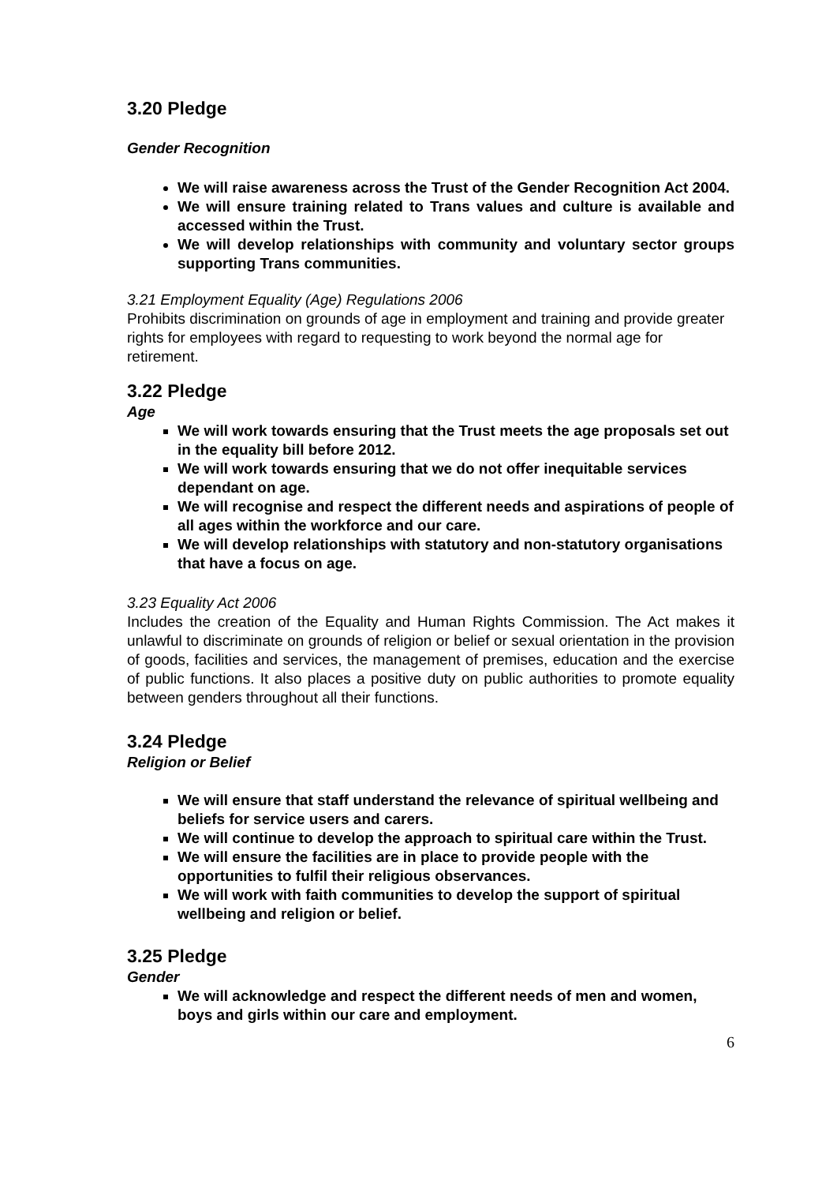3.20 Pledge
Gender Recognition
We will raise awareness across the Trust of the Gender Recognition Act 2004.
We will ensure training related to Trans values and culture is available and accessed within the Trust.
We will develop relationships with community and voluntary sector groups supporting Trans communities.
3.21 Employment Equality (Age) Regulations 2006
Prohibits discrimination on grounds of age in employment and training and provide greater rights for employees with regard to requesting to work beyond the normal age for retirement.
3.22 Pledge
Age
We will work towards ensuring that the Trust meets the age proposals set out in the equality bill before 2012.
We will work towards ensuring that we do not offer inequitable services dependant on age.
We will recognise and respect the different needs and aspirations of people of all ages within the workforce and our care.
We will develop relationships with statutory and non-statutory organisations that have a focus on age.
3.23 Equality Act 2006
Includes the creation of the Equality and Human Rights Commission. The Act makes it unlawful to discriminate on grounds of religion or belief or sexual orientation in the provision of goods, facilities and services, the management of premises, education and the exercise of public functions. It also places a positive duty on public authorities to promote equality between genders throughout all their functions.
3.24 Pledge
Religion or Belief
We will ensure that staff understand the relevance of spiritual wellbeing and beliefs for service users and carers.
We will continue to develop the approach to spiritual care within the Trust.
We will ensure the facilities are in place to provide people with the opportunities to fulfil their religious observances.
We will work with faith communities to develop the support of spiritual wellbeing and religion or belief.
3.25 Pledge
Gender
We will acknowledge and respect the different needs of men and women, boys and girls within our care and employment.
6